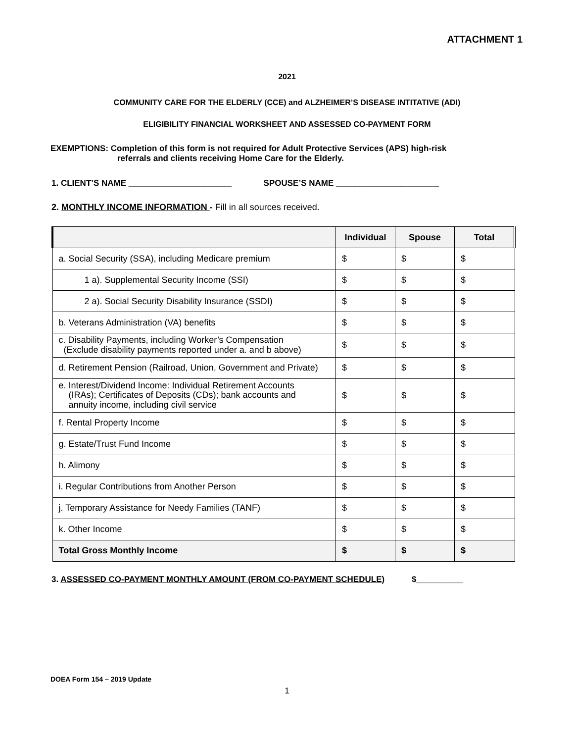ATTACHMENT 1
2021
COMMUNITY CARE FOR THE ELDERLY (CCE) and ALZHEIMER’S DISEASE INTITATIVE (ADI)
ELIGIBILITY FINANCIAL WORKSHEET AND ASSESSED CO-PAYMENT FORM
EXEMPTIONS: Completion of this form is not required for Adult Protective Services (APS) high-risk
referrals and clients receiving Home Care for the Elderly.
1. CLIENT’S NAME ______________________ SPOUSE’S NAME ______________________
2. MONTHLY INCOME INFORMATION - Fill in all sources received.
| | Individual | Spouse | Total |
| --- | --- | --- | --- |
| a. Social Security (SSA), including Medicare premium | $ | $ | $ |
| 1 a). Supplemental Security Income (SSI) | $ | $ | $ |
| 2 a). Social Security Disability Insurance (SSDI) | $ | $ | $ |
| b. Veterans Administration (VA) benefits | $ | $ | $ |
| c. Disability Payments, including Worker’s Compensation (Exclude disability payments reported under a. and b above) | $ | $ | $ |
| d. Retirement Pension (Railroad, Union, Government and Private) | $ | $ | $ |
| e. Interest/Dividend Income: Individual Retirement Accounts (IRAs); Certificates of Deposits (CDs); bank accounts and annuity income, including civil service | $ | $ | $ |
| f. Rental Property Income | $ | $ | $ |
| g. Estate/Trust Fund Income | $ | $ | $ |
| h. Alimony | $ | $ | $ |
| i. Regular Contributions from Another Person | $ | $ | $ |
| j. Temporary Assistance for Needy Families (TANF) | $ | $ | $ |
| k. Other Income | $ | $ | $ |
| Total Gross Monthly Income | $ | $ | $ |
3. ASSESSED CO-PAYMENT MONTHLY AMOUNT (FROM CO-PAYMENT SCHEDULE) $__________
DOEA Form 154 – 2019 Update
1